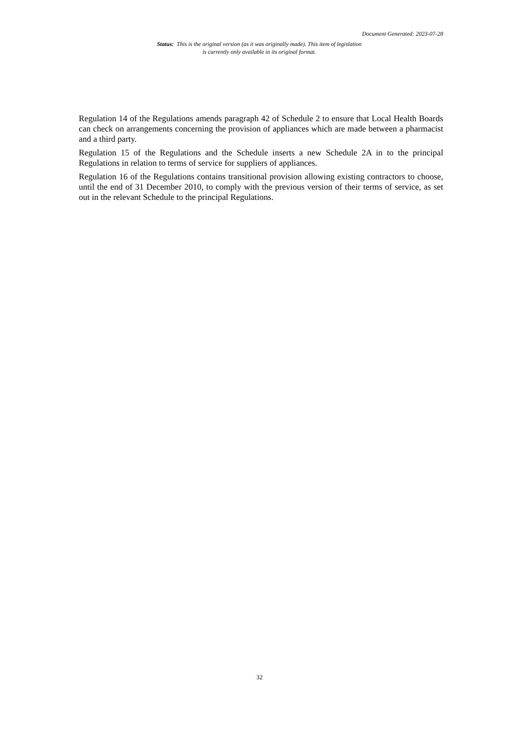Document Generated: 2023-07-28
Status: This is the original version (as it was originally made). This item of legislation is currently only available in its original format.
Regulation 14 of the Regulations amends paragraph 42 of Schedule 2 to ensure that Local Health Boards can check on arrangements concerning the provision of appliances which are made between a pharmacist and a third party.
Regulation 15 of the Regulations and the Schedule inserts a new Schedule 2A in to the principal Regulations in relation to terms of service for suppliers of appliances.
Regulation 16 of the Regulations contains transitional provision allowing existing contractors to choose, until the end of 31 December 2010, to comply with the previous version of their terms of service, as set out in the relevant Schedule to the principal Regulations.
32